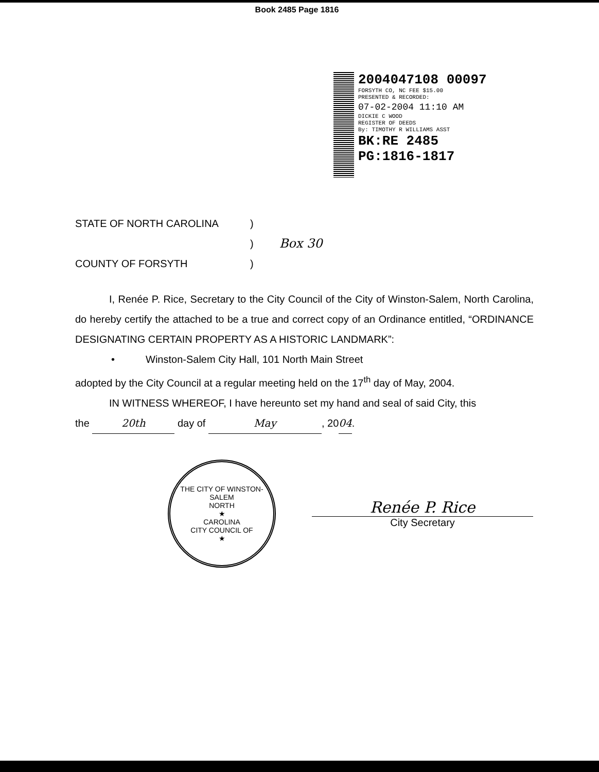Book 2485 Page 1816
2004047108 00097
FORSYTH CO, NC FEE $15.00
PRESENTED & RECORDED:
07-02-2004 11:10 AM
DICKIE C WOOD
REGISTER OF DEEDS
By: TIMOTHY R WILLIAMS ASST
BK:RE 2485
PG:1816-1817
STATE OF NORTH CAROLINA)
) Box 30
COUNTY OF FORSYTH)
I, Renée P. Rice, Secretary to the City Council of the City of Winston-Salem, North Carolina, do hereby certify the attached to be a true and correct copy of an Ordinance entitled, “ORDINANCE DESIGNATING CERTAIN PROPERTY AS A HISTORIC LANDMARK”:
• Winston-Salem City Hall, 101 North Main Street
adopted by the City Council at a regular meeting held on the 17<sup>th</sup> day of May, 2004.
IN WITNESS WHEREOF, I have hereunto set my hand and seal of said City, this
the 20th day of May, 2004.
THE CITY OF WINSTON-SALEM
NORTH
★
CAROLINA
CITY COUNCIL OF
★
Renée P. Rice
City Secretary